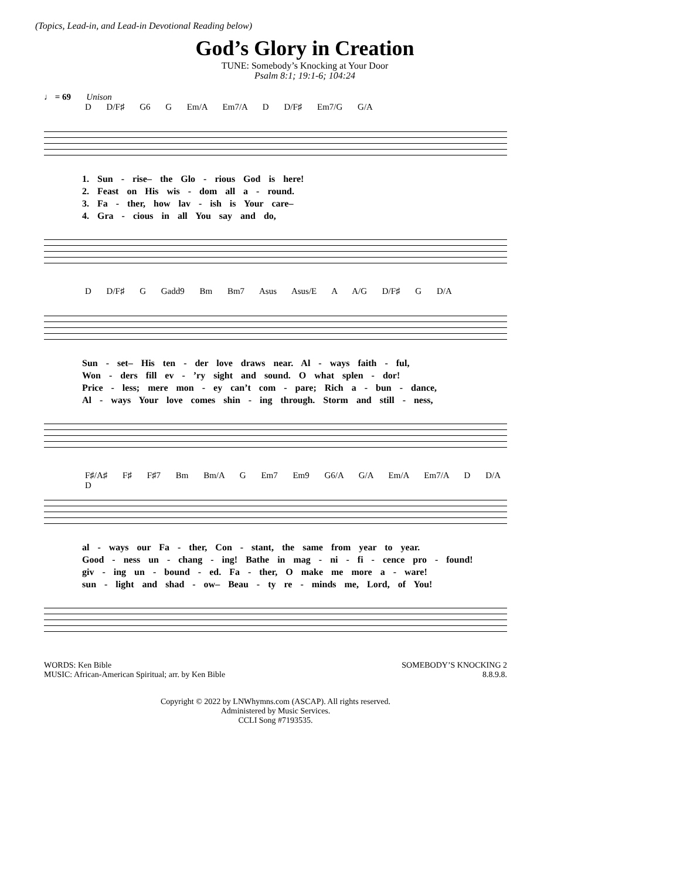(Topics, Lead-in, and Lead-in Devotional Reading below)
God’s Glory in Creation
TUNE: Somebody’s Knocking at Your Door
Psalm 8:1; 19:1-6; 104:24
♩ = 69 Unison
D D/F♯ G6 G Em/A Em7/A D D/F♯ Em7/G G/A
1. Sun - rise– the Glo - rious God is here!
2. Feast on His wis - dom all a - round.
3. Fa - ther, how lav - ish is Your care–
4. Gra - cious in all You say and do,
D D/F♯ G Gadd9 Bm Bm7 Asus Asus/E A A/G D/F♯ G D/A
Sun - set– His ten - der love draws near. Al - ways faith - ful,
Won - ders fill ev - ’ry sight and sound. O what splen - dor!
Price - less; mere mon - ey can’t com - pare; Rich a - bun - dance,
Al - ways Your love comes shin - ing through. Storm and still - ness,
F♯/A♯ F♯ F♯7 Bm Bm/A G Em7 Em9 G6/A G/A Em/A Em7/A D D/A D
al - ways our Fa - ther, Con - stant, the same from year to year.
Good - ness un - chang - ing! Bathe in mag - ni - fi - cence pro - found!
giv - ing un - bound - ed. Fa - ther, O make me more a - ware!
sun - light and shad - ow– Beau - ty re - minds me, Lord, of You!
WORDS: Ken Bible
MUSIC: African-American Spiritual; arr. by Ken Bible
SOMEBODY’S KNOCKING 2
8.8.9.8.
Copyright © 2022 by LNWhymns.com (ASCAP). All rights reserved.
Administered by Music Services.
CCLI Song #7193535.